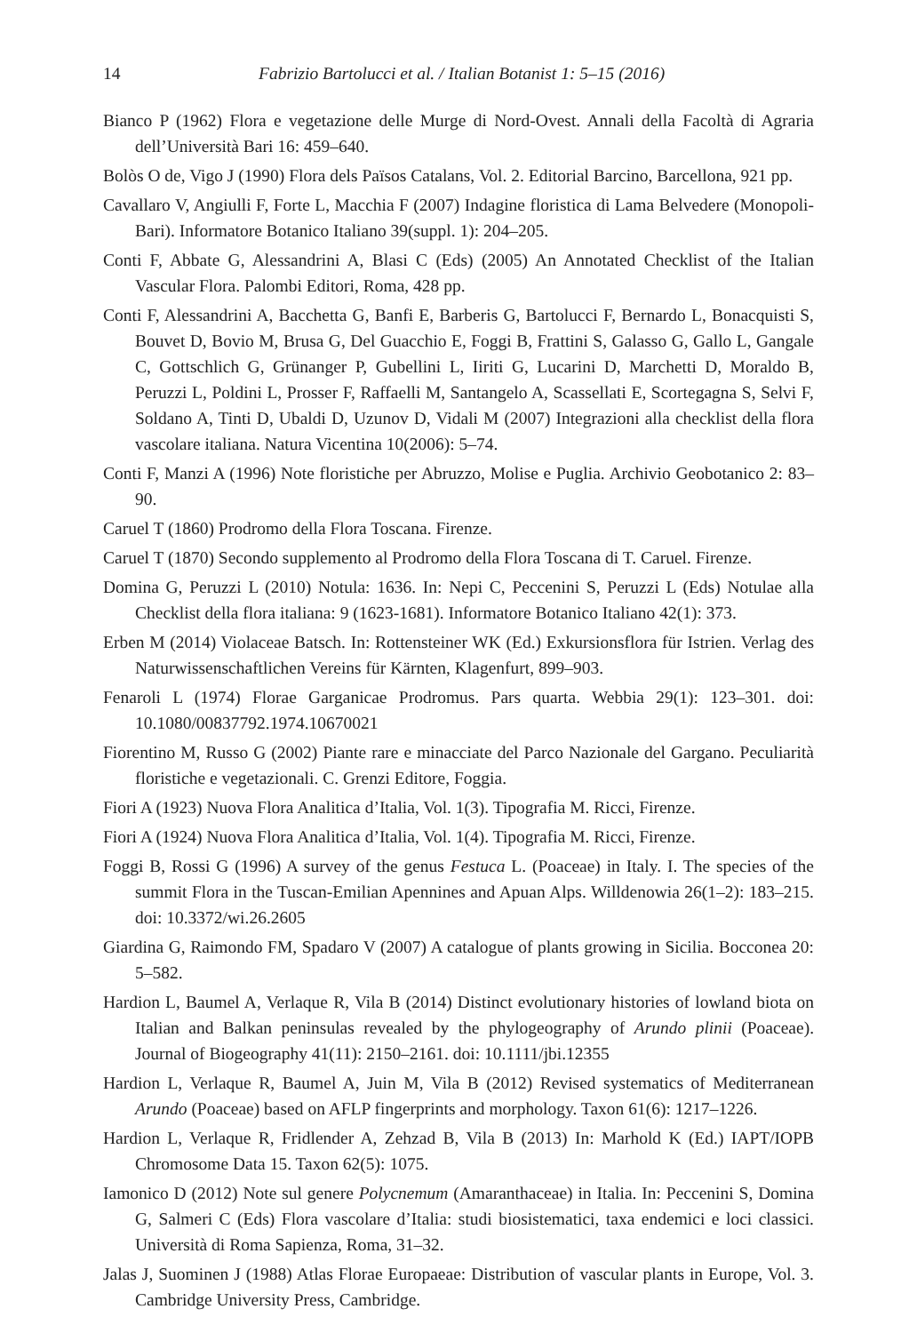14 Fabrizio Bartolucci et al. / Italian Botanist 1: 5–15 (2016)
Bianco P (1962) Flora e vegetazione delle Murge di Nord-Ovest. Annali della Facoltà di Agraria dell’Università Bari 16: 459–640.
Bolòs O de, Vigo J (1990) Flora dels Països Catalans, Vol. 2. Editorial Barcino, Barcellona, 921 pp.
Cavallaro V, Angiulli F, Forte L, Macchia F (2007) Indagine floristica di Lama Belvedere (Monopoli-Bari). Informatore Botanico Italiano 39(suppl. 1): 204–205.
Conti F, Abbate G, Alessandrini A, Blasi C (Eds) (2005) An Annotated Checklist of the Italian Vascular Flora. Palombi Editori, Roma, 428 pp.
Conti F, Alessandrini A, Bacchetta G, Banfi E, Barberis G, Bartolucci F, Bernardo L, Bonacquisti S, Bouvet D, Bovio M, Brusa G, Del Guacchio E, Foggi B, Frattini S, Galasso G, Gallo L, Gangale C, Gottschlich G, Grünanger P, Gubellini L, Iiriti G, Lucarini D, Marchetti D, Moraldo B, Peruzzi L, Poldini L, Prosser F, Raffaelli M, Santangelo A, Scassellati E, Scortegagna S, Selvi F, Soldano A, Tinti D, Ubaldi D, Uzunov D, Vidali M (2007) Integrazioni alla checklist della flora vascolare italiana. Natura Vicentina 10(2006): 5–74.
Conti F, Manzi A (1996) Note floristiche per Abruzzo, Molise e Puglia. Archivio Geobotanico 2: 83–90.
Caruel T (1860) Prodromo della Flora Toscana. Firenze.
Caruel T (1870) Secondo supplemento al Prodromo della Flora Toscana di T. Caruel. Firenze.
Domina G, Peruzzi L (2010) Notula: 1636. In: Nepi C, Peccenini S, Peruzzi L (Eds) Notulae alla Checklist della flora italiana: 9 (1623-1681). Informatore Botanico Italiano 42(1): 373.
Erben M (2014) Violaceae Batsch. In: Rottensteiner WK (Ed.) Exkursionsflora für Istrien. Verlag des Naturwissenschaftlichen Vereins für Kärnten, Klagenfurt, 899–903.
Fenaroli L (1974) Florae Garganicae Prodromus. Pars quarta. Webbia 29(1): 123–301. doi: 10.1080/00837792.1974.10670021
Fiorentino M, Russo G (2002) Piante rare e minacciate del Parco Nazionale del Gargano. Peculiarità floristiche e vegetazionali. C. Grenzi Editore, Foggia.
Fiori A (1923) Nuova Flora Analitica d’Italia, Vol. 1(3). Tipografia M. Ricci, Firenze.
Fiori A (1924) Nuova Flora Analitica d’Italia, Vol. 1(4). Tipografia M. Ricci, Firenze.
Foggi B, Rossi G (1996) A survey of the genus Festuca L. (Poaceae) in Italy. I. The species of the summit Flora in the Tuscan-Emilian Apennines and Apuan Alps. Willdenowia 26(1–2): 183–215. doi: 10.3372/wi.26.2605
Giardina G, Raimondo FM, Spadaro V (2007) A catalogue of plants growing in Sicilia. Bocconea 20: 5–582.
Hardion L, Baumel A, Verlaque R, Vila B (2014) Distinct evolutionary histories of lowland biota on Italian and Balkan peninsulas revealed by the phylogeography of Arundo plinii (Poaceae). Journal of Biogeography 41(11): 2150–2161. doi: 10.1111/jbi.12355
Hardion L, Verlaque R, Baumel A, Juin M, Vila B (2012) Revised systematics of Mediterranean Arundo (Poaceae) based on AFLP fingerprints and morphology. Taxon 61(6): 1217–1226.
Hardion L, Verlaque R, Fridlender A, Zehzad B, Vila B (2013) In: Marhold K (Ed.) IAPT/IOPB Chromosome Data 15. Taxon 62(5): 1075.
Iamonico D (2012) Note sul genere Polycnemum (Amaranthaceae) in Italia. In: Peccenini S, Domina G, Salmeri C (Eds) Flora vascolare d’Italia: studi biosistematici, taxa endemici e loci classici. Università di Roma Sapienza, Roma, 31–32.
Jalas J, Suominen J (1988) Atlas Florae Europaeae: Distribution of vascular plants in Europe, Vol. 3. Cambridge University Press, Cambridge.